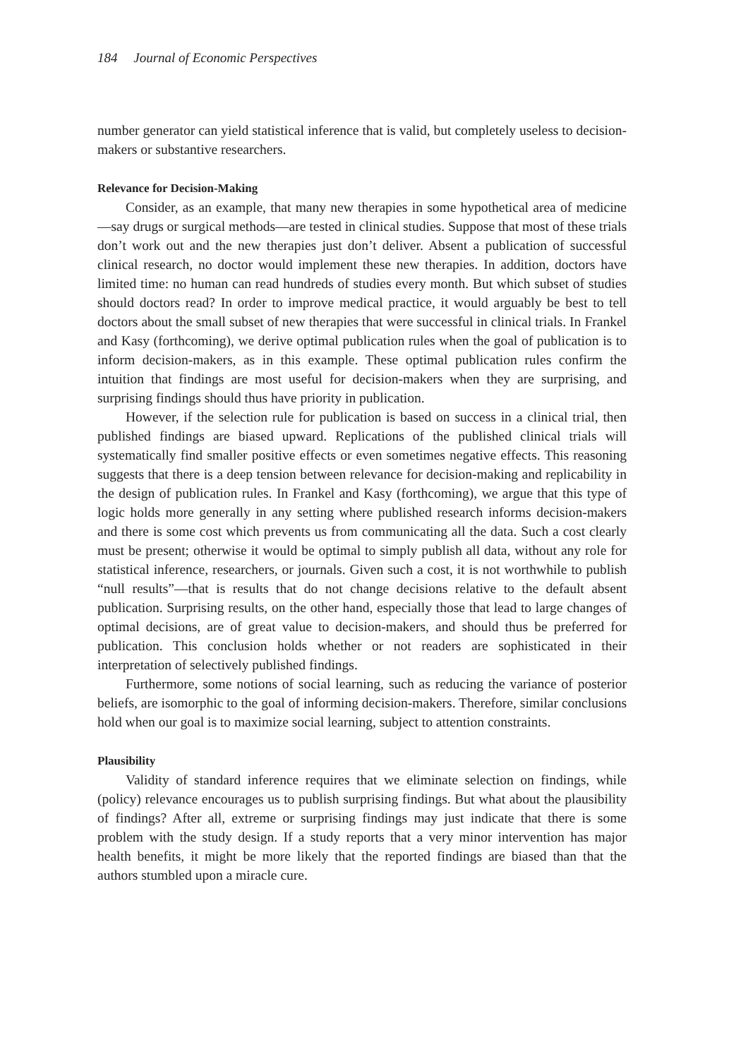184 Journal of Economic Perspectives
number generator can yield statistical inference that is valid, but completely useless to decision-makers or substantive researchers.
Relevance for Decision-Making
Consider, as an example, that many new therapies in some hypothetical area of medicine—say drugs or surgical methods—are tested in clinical studies. Suppose that most of these trials don’t work out and the new therapies just don’t deliver. Absent a publication of successful clinical research, no doctor would implement these new therapies. In addition, doctors have limited time: no human can read hundreds of studies every month. But which subset of studies should doctors read? In order to improve medical practice, it would arguably be best to tell doctors about the small subset of new therapies that were successful in clinical trials. In Frankel and Kasy (forthcoming), we derive optimal publication rules when the goal of publication is to inform decision-makers, as in this example. These optimal publication rules confirm the intuition that findings are most useful for decision-makers when they are surprising, and surprising findings should thus have priority in publication.
However, if the selection rule for publication is based on success in a clinical trial, then published findings are biased upward. Replications of the published clinical trials will systematically find smaller positive effects or even sometimes negative effects. This reasoning suggests that there is a deep tension between relevance for decision-making and replicability in the design of publication rules. In Frankel and Kasy (forthcoming), we argue that this type of logic holds more generally in any setting where published research informs decision-makers and there is some cost which prevents us from communicating all the data. Such a cost clearly must be present; otherwise it would be optimal to simply publish all data, without any role for statistical inference, researchers, or journals. Given such a cost, it is not worthwhile to publish “null results”—that is results that do not change decisions relative to the default absent publication. Surprising results, on the other hand, especially those that lead to large changes of optimal decisions, are of great value to decision-makers, and should thus be preferred for publication. This conclusion holds whether or not readers are sophisticated in their interpretation of selectively published findings.
Furthermore, some notions of social learning, such as reducing the variance of posterior beliefs, are isomorphic to the goal of informing decision-makers. Therefore, similar conclusions hold when our goal is to maximize social learning, subject to attention constraints.
Plausibility
Validity of standard inference requires that we eliminate selection on findings, while (policy) relevance encourages us to publish surprising findings. But what about the plausibility of findings? After all, extreme or surprising findings may just indicate that there is some problem with the study design. If a study reports that a very minor intervention has major health benefits, it might be more likely that the reported findings are biased than that the authors stumbled upon a miracle cure.